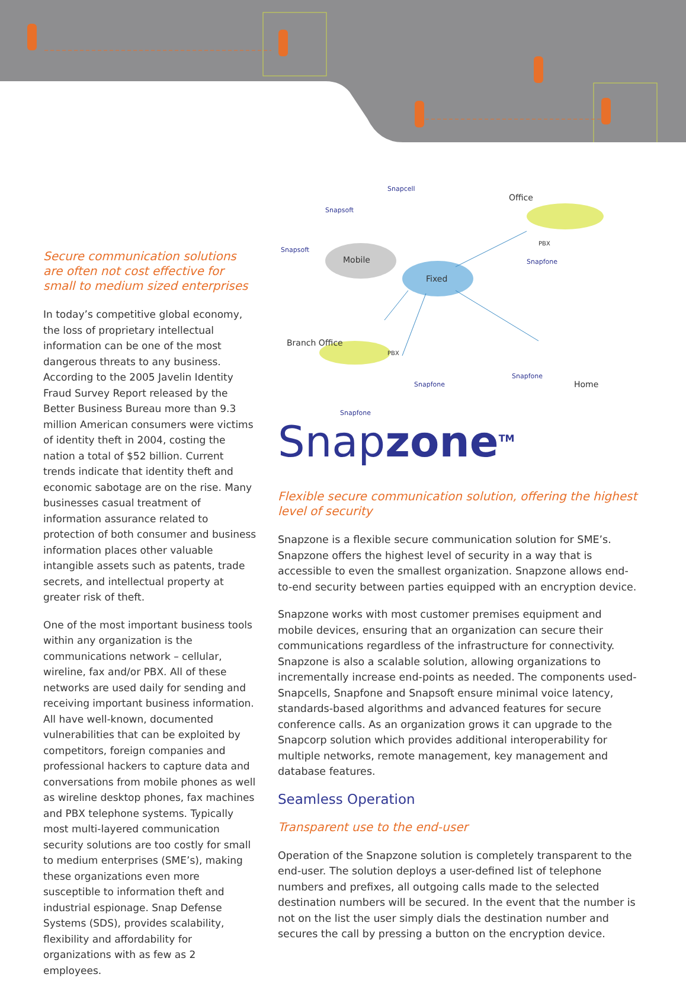Secure communication solutions are often not cost effective for small to medium sized enterprises
In today’s competitive global economy, the loss of proprietary intellectual information can be one of the most dangerous threats to any business. According to the 2005 Javelin Identity Fraud Survey Report released by the Better Business Bureau more than 9.3 million American consumers were victims of identity theft in 2004, costing the nation a total of $52 billion. Current trends indicate that identity theft and economic sabotage are on the rise. Many businesses casual treatment of information assurance related to protection of both consumer and business information places other valuable intangible assets such as patents, trade secrets, and intellectual property at greater risk of theft.
One of the most important business tools within any organization is the communications network – cellular, wireline, fax and/or PBX. All of these networks are used daily for sending and receiving important business information. All have well-known, documented vulnerabilities that can be exploited by competitors, foreign companies and professional hackers to capture data and conversations from mobile phones as well as wireline desktop phones, fax machines and PBX telephone systems. Typically most multi-layered communication security solutions are too costly for small to medium enterprises (SME’s), making these organizations even more susceptible to information theft and industrial espionage. Snap Defense Systems (SDS), provides scalability, flexibility and affordability for organizations with as few as 2 employees.
Mobile
Fixed
Snapsoft
Snapcell
Snapsoft
Office
PBX
Snapfone
Branch Office
PBX
Snapfone
Snapfone
Home
Snapfone
Snapzone<sup>TM</sup>
Flexible secure communication solution, offering the highest level of security
Snapzone is a flexible secure communication solution for SME’s. Snapzone offers the highest level of security in a way that is accessible to even the smallest organization. Snapzone allows end-to-end security between parties equipped with an encryption device.
Snapzone works with most customer premises equipment and mobile devices, ensuring that an organization can secure their communications regardless of the infrastructure for connectivity. Snapzone is also a scalable solution, allowing organizations to incrementally increase end-points as needed. The components used- Snapcells, Snapfone and Snapsoft ensure minimal voice latency, standards-based algorithms and advanced features for secure conference calls. As an organization grows it can upgrade to the Snapcorp solution which provides additional interoperability for multiple networks, remote management, key management and database features.
Seamless Operation
Transparent use to the end-user
Operation of the Snapzone solution is completely transparent to the end-user. The solution deploys a user-defined list of telephone numbers and prefixes, all outgoing calls made to the selected destination numbers will be secured. In the event that the number is not on the list the user simply dials the destination number and secures the call by pressing a button on the encryption device.